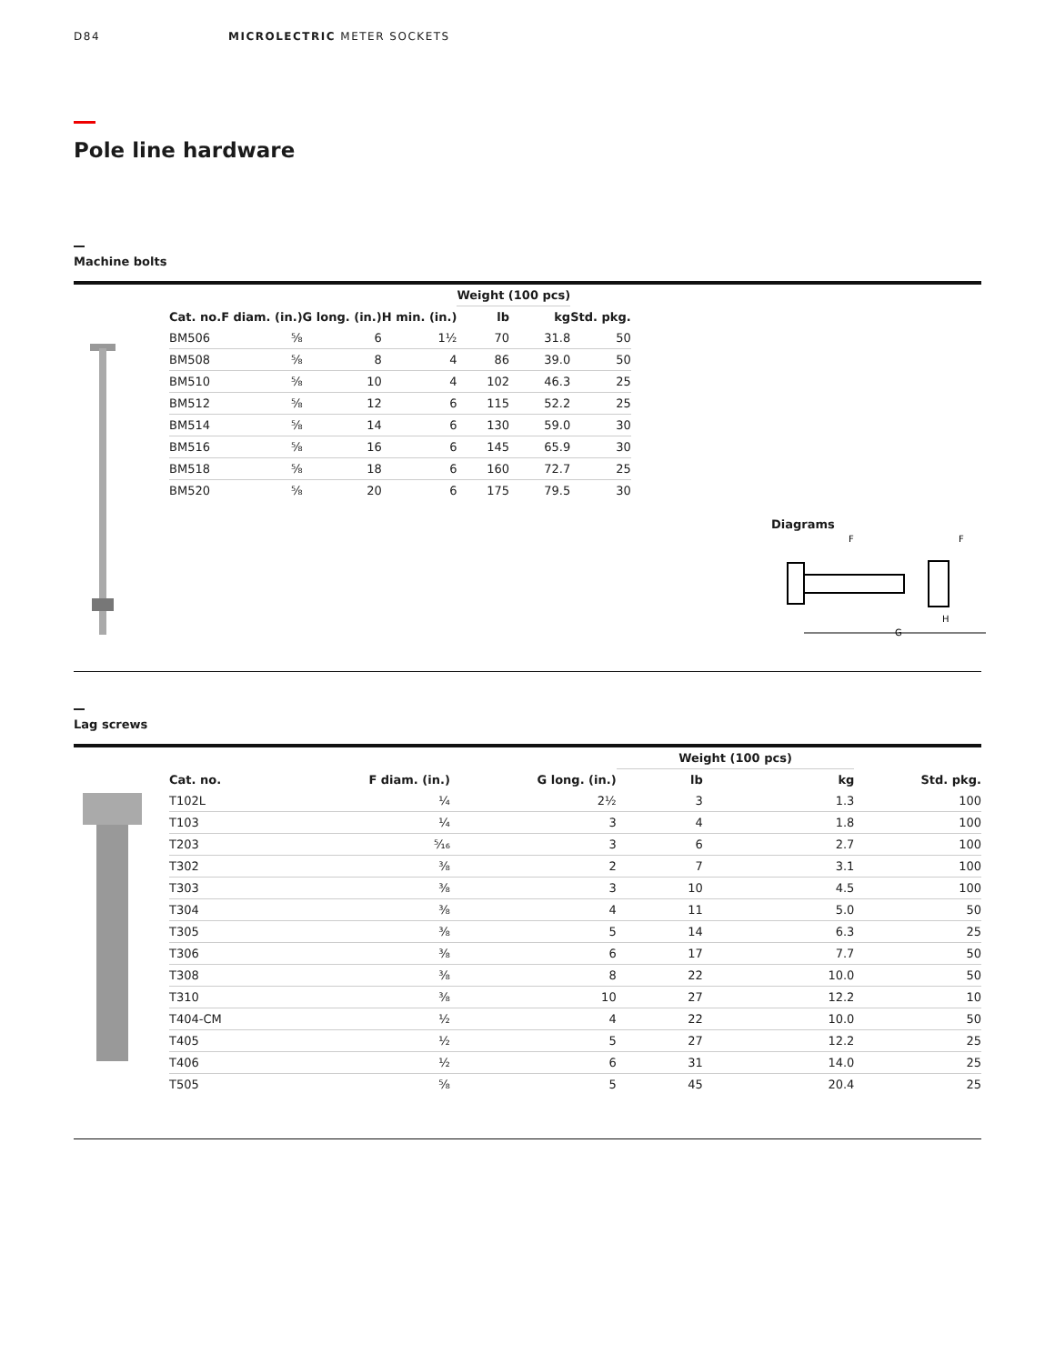D84 MICROLECTRIC METER SOCKETS
Pole line hardware
Machine bolts
| | | | | Weight (100 pcs) | | |
| --- | --- | --- | --- | --- | --- | --- |
| Cat. no. | F diam. (in.) | G long. (in.) | H min. (in.) | lb | kg | Std. pkg. |
| BM506 | ⅝ | 6 | 1½ | 70 | 31.8 | 50 |
| BM508 | ⅝ | 8 | 4 | 86 | 39.0 | 50 |
| BM510 | ⅝ | 10 | 4 | 102 | 46.3 | 25 |
| BM512 | ⅝ | 12 | 6 | 115 | 52.2 | 25 |
| BM514 | ⅝ | 14 | 6 | 130 | 59.0 | 30 |
| BM516 | ⅝ | 16 | 6 | 145 | 65.9 | 30 |
| BM518 | ⅝ | 18 | 6 | 160 | 72.7 | 25 |
| BM520 | ⅝ | 20 | 6 | 175 | 79.5 | 30 |
Diagrams
F
F
H
G
Lag screws
| | | | Weight (100 pcs) | | |
| --- | --- | --- | --- | --- | --- |
| Cat. no. | F diam. (in.) | G long. (in.) | lb | kg | Std. pkg. |
| T102L | ¼ | 2½ | 3 | 1.3 | 100 |
| T103 | ¼ | 3 | 4 | 1.8 | 100 |
| T203 | ⁵⁄₁₆ | 3 | 6 | 2.7 | 100 |
| T302 | ⅜ | 2 | 7 | 3.1 | 100 |
| T303 | ⅜ | 3 | 10 | 4.5 | 100 |
| T304 | ⅜ | 4 | 11 | 5.0 | 50 |
| T305 | ⅜ | 5 | 14 | 6.3 | 25 |
| T306 | ⅜ | 6 | 17 | 7.7 | 50 |
| T308 | ⅜ | 8 | 22 | 10.0 | 50 |
| T310 | ⅜ | 10 | 27 | 12.2 | 10 |
| T404-CM | ½ | 4 | 22 | 10.0 | 50 |
| T405 | ½ | 5 | 27 | 12.2 | 25 |
| T406 | ½ | 6 | 31 | 14.0 | 25 |
| T505 | ⅝ | 5 | 45 | 20.4 | 25 |